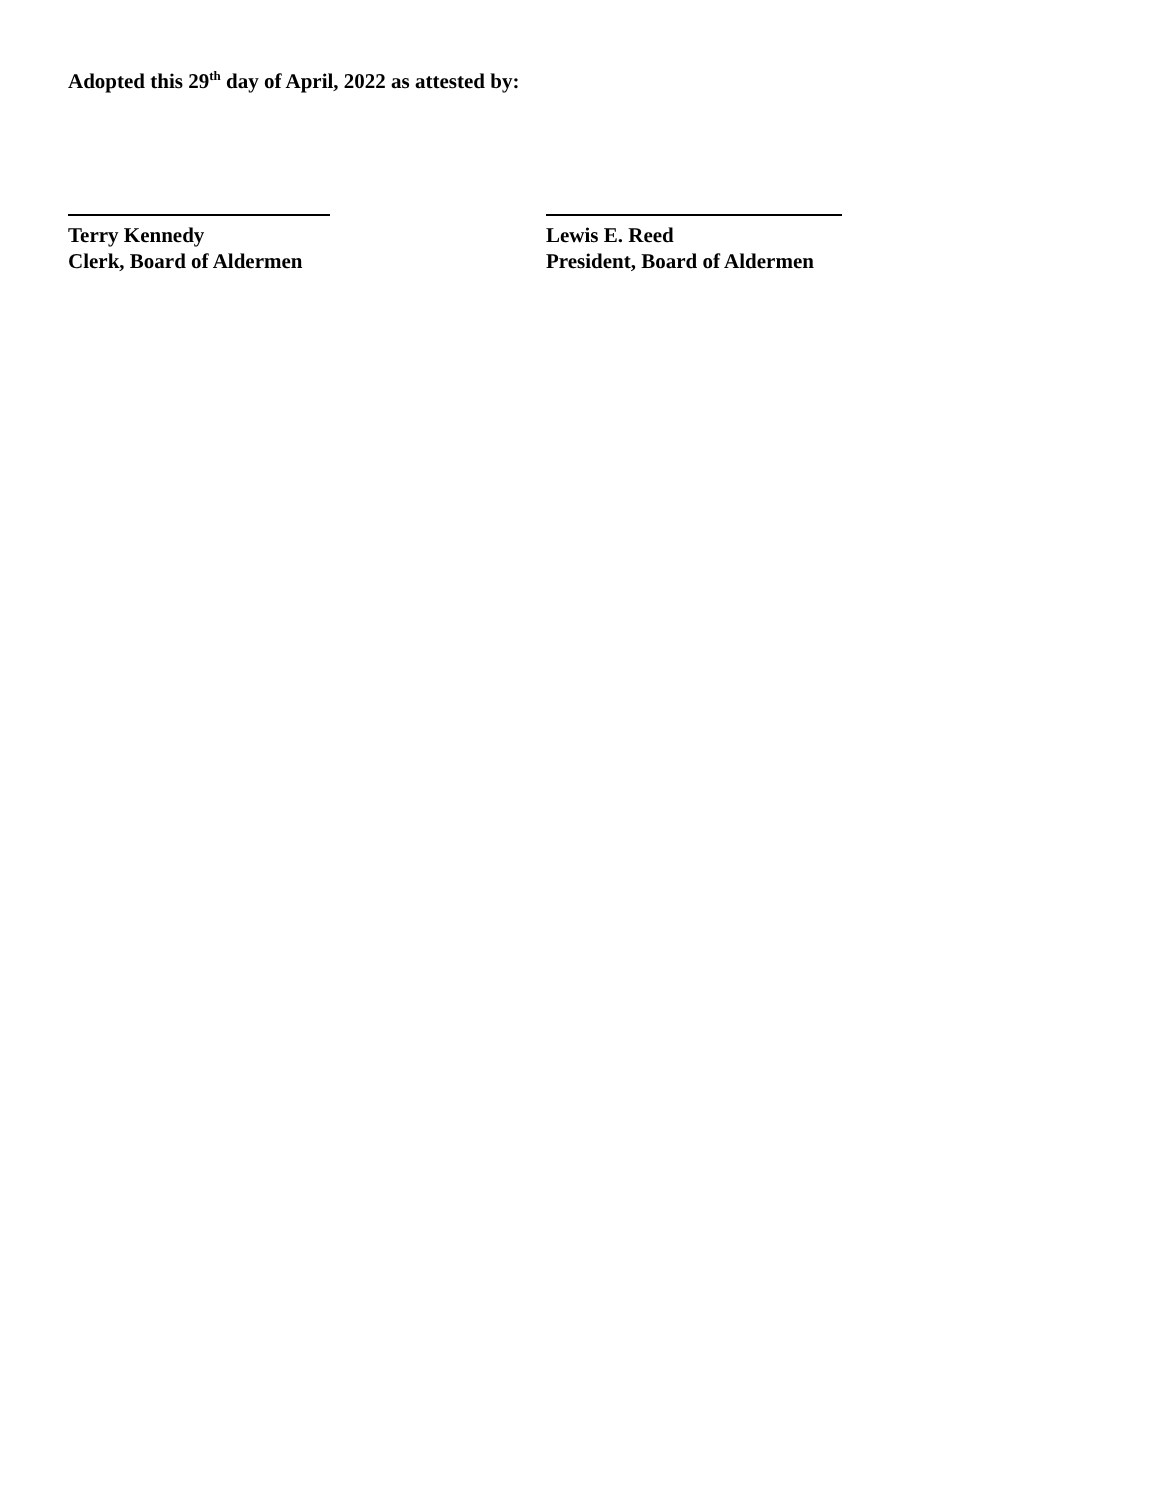Adopted this 29<sup>th</sup> day of April, 2022 as attested by:
Terry Kennedy
Clerk, Board of Aldermen
Lewis E. Reed
President, Board of Aldermen